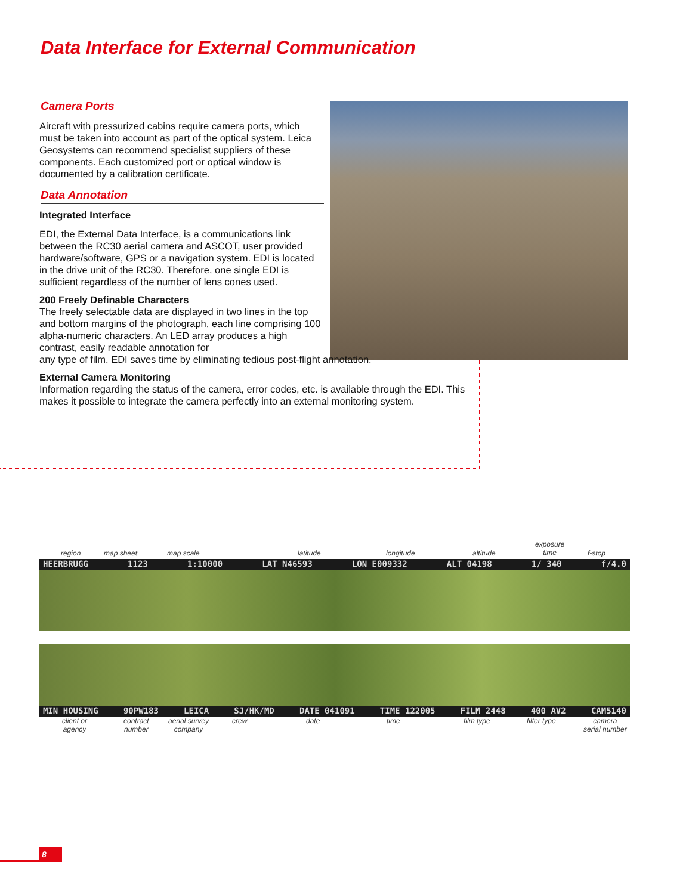Data Interface for External Communication
Camera Ports
Aircraft with pressurized cabins require camera ports, which must be taken into account as part of the optical system. Leica Geosystems can recommend specialist suppliers of these components. Each customized port or optical window is documented by a calibration certificate.
Data Annotation
Integrated Interface
EDI, the External Data Interface, is a communications link between the RC30 aerial camera and ASCOT, user provided hardware/software, GPS or a navigation system. EDI is located in the drive unit of the RC30. Therefore, one single EDI is sufficient regardless of the number of lens cones used.
200 Freely Definable Characters
The freely selectable data are displayed in two lines in the top and bottom margins of the photograph, each line comprising 100 alpha-numeric characters. An LED array produces a high contrast, easily readable annotation for
any type of film. EDI saves time by eliminating tedious post-flight annotation.
External Camera Monitoring
Information regarding the status of the camera, error codes, etc. is available through the EDI. This makes it possible to integrate the camera perfectly into an external monitoring system.
region map sheet map scale latitude longitude altitude
exposure
time f-stop
HEERBRUGG 1123 1:10000 LAT N46593 LON E009332 ALT 04198 1/ 340 f/4.0
MIN HOUSING 90PW183 LEICA SJ/HK/MD DATE 041091 TIME 122005 FILM 2448 400 AV2 CAM5140
client or
agency
contract
number
aerial survey
company
crew date time film type filter type camera
serial number
8